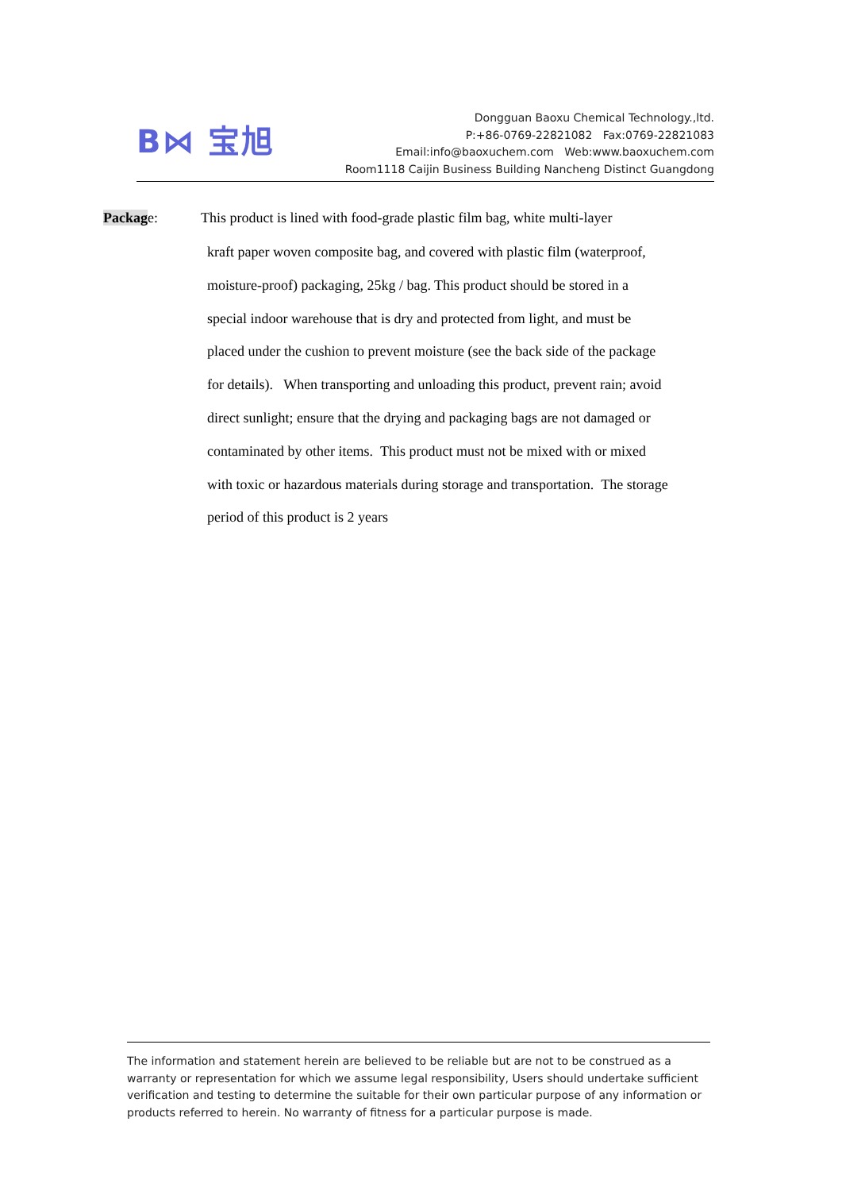B⋈ 宝旭
Dongguan Baoxu Chemical Technology.,ltd.
P:+86-0769-22821082 Fax:0769-22821083
Email:info@baoxuchem.com Web:www.baoxuchem.com
Room1118 Caijin Business Building Nancheng Distinct Guangdong
Package: This product is lined with food-grade plastic film bag, white multi-layer
kraft paper woven composite bag, and covered with plastic film (waterproof,
moisture-proof) packaging, 25kg / bag. This product should be stored in a
special indoor warehouse that is dry and protected from light, and must be
placed under the cushion to prevent moisture (see the back side of the package
for details). When transporting and unloading this product, prevent rain; avoid
direct sunlight; ensure that the drying and packaging bags are not damaged or
contaminated by other items. This product must not be mixed with or mixed
with toxic or hazardous materials during storage and transportation. The storage
period of this product is 2 years
The information and statement herein are believed to be reliable but are not to be construed as a warranty or representation for which we assume legal responsibility, Users should undertake sufficient verification and testing to determine the suitable for their own particular purpose of any information or products referred to herein. No warranty of fitness for a particular purpose is made.